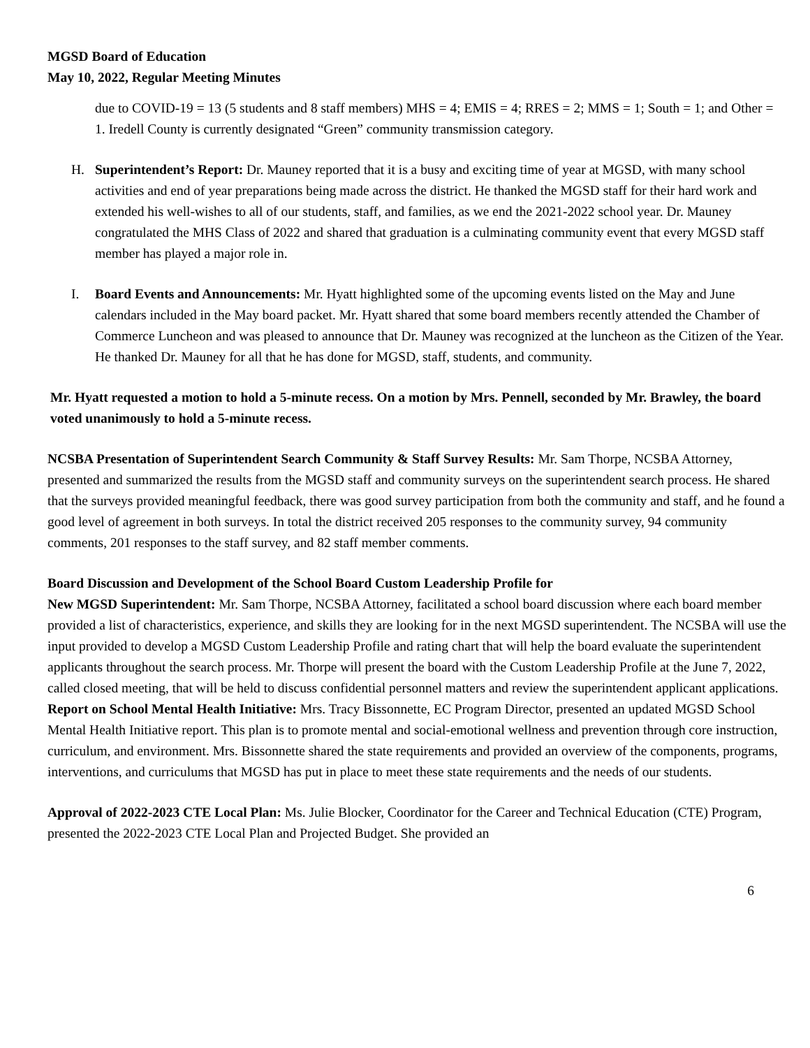MGSD Board of Education
May 10, 2022, Regular Meeting Minutes
due to COVID-19 = 13 (5 students and 8 staff members) MHS = 4; EMIS = 4; RRES = 2; MMS = 1; South = 1; and Other = 1. Iredell County is currently designated “Green” community transmission category.
H. Superintendent’s Report: Dr. Mauney reported that it is a busy and exciting time of year at MGSD, with many school activities and end of year preparations being made across the district. He thanked the MGSD staff for their hard work and extended his well-wishes to all of our students, staff, and families, as we end the 2021-2022 school year. Dr. Mauney congratulated the MHS Class of 2022 and shared that graduation is a culminating community event that every MGSD staff member has played a major role in.
I. Board Events and Announcements: Mr. Hyatt highlighted some of the upcoming events listed on the May and June calendars included in the May board packet. Mr. Hyatt shared that some board members recently attended the Chamber of Commerce Luncheon and was pleased to announce that Dr. Mauney was recognized at the luncheon as the Citizen of the Year. He thanked Dr. Mauney for all that he has done for MGSD, staff, students, and community.
Mr. Hyatt requested a motion to hold a 5-minute recess. On a motion by Mrs. Pennell, seconded by Mr. Brawley, the board voted unanimously to hold a 5-minute recess.
NCSBA Presentation of Superintendent Search Community & Staff Survey Results: Mr. Sam Thorpe, NCSBA Attorney, presented and summarized the results from the MGSD staff and community surveys on the superintendent search process. He shared that the surveys provided meaningful feedback, there was good survey participation from both the community and staff, and he found a good level of agreement in both surveys. In total the district received 205 responses to the community survey, 94 community comments, 201 responses to the staff survey, and 82 staff member comments.
Board Discussion and Development of the School Board Custom Leadership Profile for
New MGSD Superintendent: Mr. Sam Thorpe, NCSBA Attorney, facilitated a school board discussion where each board member provided a list of characteristics, experience, and skills they are looking for in the next MGSD superintendent. The NCSBA will use the input provided to develop a MGSD Custom Leadership Profile and rating chart that will help the board evaluate the superintendent applicants throughout the search process. Mr. Thorpe will present the board with the Custom Leadership Profile at the June 7, 2022, called closed meeting, that will be held to discuss confidential personnel matters and review the superintendent applicant applications.
Report on School Mental Health Initiative: Mrs. Tracy Bissonnette, EC Program Director, presented an updated MGSD School Mental Health Initiative report. This plan is to promote mental and social-emotional wellness and prevention through core instruction, curriculum, and environment. Mrs. Bissonnette shared the state requirements and provided an overview of the components, programs, interventions, and curriculums that MGSD has put in place to meet these state requirements and the needs of our students.
Approval of 2022-2023 CTE Local Plan: Ms. Julie Blocker, Coordinator for the Career and Technical Education (CTE) Program, presented the 2022-2023 CTE Local Plan and Projected Budget. She provided an
6